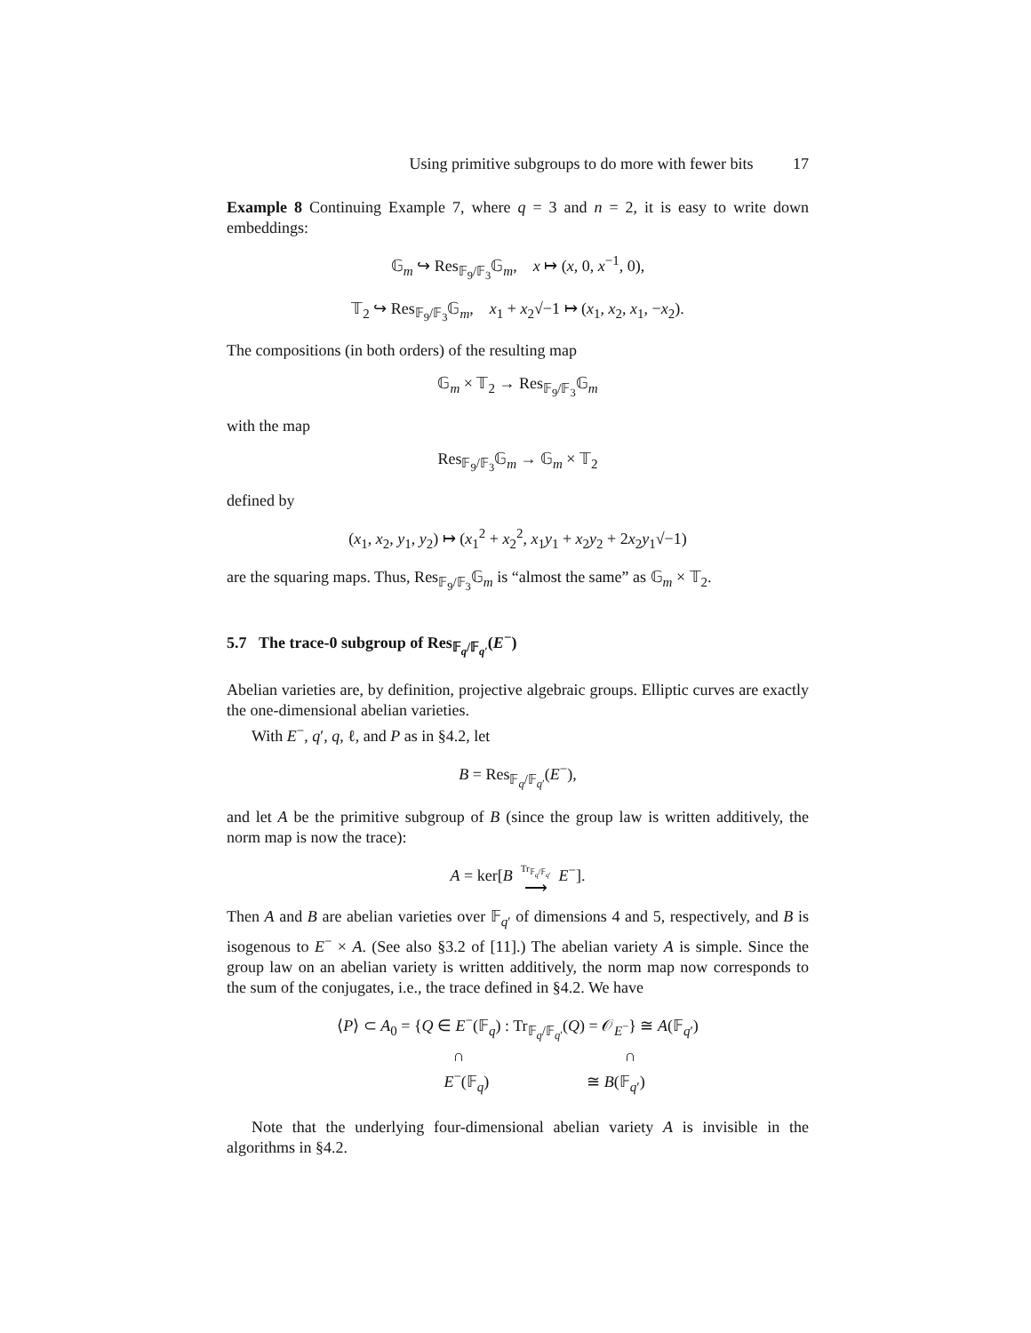Using primitive subgroups to do more with fewer bits 17
Example 8 Continuing Example 7, where q = 3 and n = 2, it is easy to write down embeddings:
𝔾<sub>m</sub> ↪ Res<sub>𝔽<sub>9</sub>/𝔽<sub>3</sub></sub>𝔾<sub>m</sub>, x ↦ (x, 0, x<sup>−1</sup>, 0),
𝕋<sub>2</sub> ↪ Res<sub>𝔽<sub>9</sub>/𝔽<sub>3</sub></sub>𝔾<sub>m</sub>, x<sub>1</sub> + x<sub>2</sub>√−1 ↦ (x<sub>1</sub>, x<sub>2</sub>, x<sub>1</sub>, −x<sub>2</sub>).
The compositions (in both orders) of the resulting map
𝔾<sub>m</sub> × 𝕋<sub>2</sub> → Res<sub>𝔽<sub>9</sub>/𝔽<sub>3</sub></sub>𝔾<sub>m</sub>
with the map
Res<sub>𝔽<sub>9</sub>/𝔽<sub>3</sub></sub>𝔾<sub>m</sub> → 𝔾<sub>m</sub> × 𝕋<sub>2</sub>
defined by
(x<sub>1</sub>, x<sub>2</sub>, y<sub>1</sub>, y<sub>2</sub>) ↦ (x<sub>1</sub><sup>2</sup> + x<sub>2</sub><sup>2</sup>, x<sub>1</sub>y<sub>1</sub> + x<sub>2</sub>y<sub>2</sub> + 2x<sub>2</sub>y<sub>1</sub>√−1)
are the squaring maps. Thus, Res<sub>𝔽<sub>9</sub>/𝔽<sub>3</sub></sub>𝔾<sub>m</sub> is “almost the same” as 𝔾<sub>m</sub> × 𝕋<sub>2</sub>.
5.7 The trace-0 subgroup of Res<sub>𝔽<sub>q</sub>/𝔽<sub>q′</sub></sub>(E<sup>−</sup>)
Abelian varieties are, by definition, projective algebraic groups. Elliptic curves are exactly the one-dimensional abelian varieties.
With E<sup>−</sup>, q′, q, ℓ, and P as in §4.2, let
B = Res<sub>𝔽<sub>q</sub>/𝔽<sub>q′</sub></sub>(E<sup>−</sup>),
and let A be the primitive subgroup of B (since the group law is written additively, the norm map is now the trace):
A = ker[B Tr<sub>𝔽<sub>q</sub>/𝔽<sub>q′</sub></sub>
⟶ E<sup>−</sup>].
Then A and B are abelian varieties over 𝔽<sub>q′</sub> of dimensions 4 and 5, respectively, and B is isogenous to E<sup>−</sup> × A. (See also §3.2 of [11].) The abelian variety A is simple. Since the group law on an abelian variety is written additively, the norm map now corresponds to the sum of the conjugates, i.e., the trace defined in §4.2. We have
⟨P⟩ ⊂ A<sub>0</sub> = {Q ∈ E<sup>−</sup>(𝔽<sub>q</sub>) : Tr<sub>𝔽<sub>q</sub>/𝔽<sub>q′</sub></sub>(Q) = 𝒪<sub>E<sup>−</sup></sub>} ≅ A(𝔽<sub>q′</sub>)
∩ ∩
E<sup>−</sup>(𝔽<sub>q</sub>) ≅ B(𝔽<sub>q′</sub>)
Note that the underlying four-dimensional abelian variety A is invisible in the algorithms in §4.2.